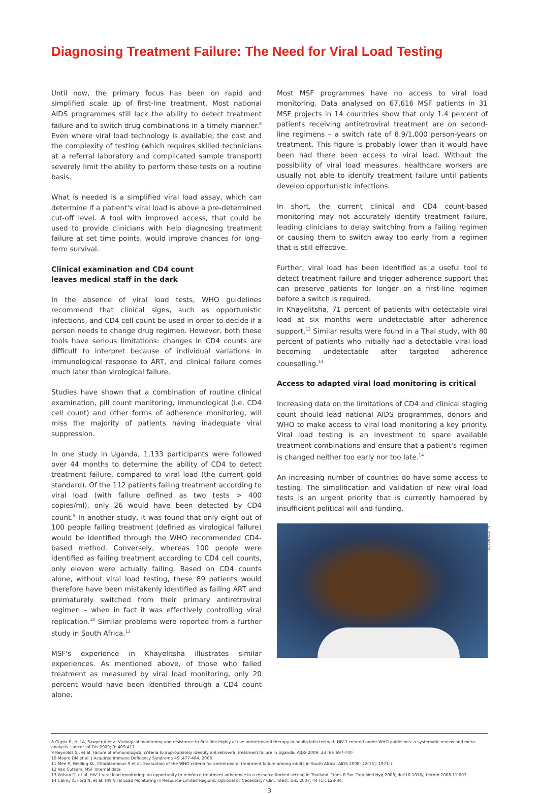Diagnosing Treatment Failure: The Need for Viral Load Testing
Until now, the primary focus has been on rapid and simplified scale up of first-line treatment. Most national AIDS programmes still lack the ability to detect treatment failure and to switch drug combinations in a timely manner.<sup>8</sup> Even where viral load technology is available, the cost and the complexity of testing (which requires skilled technicians at a referral laboratory and complicated sample transport) severely limit the ability to perform these tests on a routine basis.
What is needed is a simplified viral load assay, which can determine if a patient's viral load is above a pre-determined cut-off level. A tool with improved access, that could be used to provide clinicians with help diagnosing treatment failure at set time points, would improve chances for long-term survival.
Clinical examination and CD4 count
leaves medical staff in the dark
In the absence of viral load tests, WHO guidelines recommend that clinical signs, such as opportunistic infections, and CD4 cell count be used in order to decide if a person needs to change drug regimen. However, both these tools have serious limitations: changes in CD4 counts are difficult to interpret because of individual variations in immunological response to ART, and clinical failure comes much later than virological failure.
Studies have shown that a combination of routine clinical examination, pill count monitoring, immunological (i.e. CD4 cell count) and other forms of adherence monitoring, will miss the majority of patients having inadequate viral suppression.
In one study in Uganda, 1,133 participants were followed over 44 months to determine the ability of CD4 to detect treatment failure, compared to viral load (the current gold standard). Of the 112 patients failing treatment according to viral load (with failure defined as two tests > 400 copies/ml), only 26 would have been detected by CD4 count.<sup>9</sup> In another study, it was found that only eight out of 100 people failing treatment (defined as virological failure) would be identified through the WHO recommended CD4-based method. Conversely, whereas 100 people were identified as failing treatment according to CD4 cell counts, only eleven were actually failing. Based on CD4 counts alone, without viral load testing, these 89 patients would therefore have been mistakenly identified as failing ART and prematurely switched from their primary antiretroviral regimen – when in fact it was effectively controlling viral replication.<sup>10</sup> Similar problems were reported from a further study in South Africa.<sup>11</sup>
MSF's experience in Khayelitsha illustrates similar experiences. As mentioned above, of those who failed treatment as measured by viral load monitoring, only 20 percent would have been identified through a CD4 count alone.
Most MSF programmes have no access to viral load monitoring. Data analysed on 67,616 MSF patients in 31 MSF projects in 14 countries show that only 1.4 percent of patients receiving antiretroviral treatment are on second-line regimens – a switch rate of 8.9/1,000 person-years on treatment. This figure is probably lower than it would have been had there been access to viral load. Without the possibility of viral load measures, healthcare workers are usually not able to identify treatment failure until patients develop opportunistic infections.
In short, the current clinical and CD4 count-based monitoring may not accurately identify treatment failure, leading clinicians to delay switching from a failing regimen or causing them to switch away too early from a regimen that is still effective.
Further, viral load has been identified as a useful tool to detect treatment failure and trigger adherence support that can preserve patients for longer on a first-line regimen before a switch is required.
In Khayelitsha, 71 percent of patients with detectable viral load at six months were undetectable after adherence support.<sup>12</sup> Similar results were found in a Thai study, with 80 percent of patients who initially had a detectable viral load becoming undetectable after targeted adherence counselling.<sup>13</sup>
Access to adapted viral load monitoring is critical
Increasing data on the limitations of CD4 and clinical staging count should lead national AIDS programmes, donors and WHO to make access to viral load monitoring a key priority. Viral load testing is an investment to spare available treatment combinations and ensure that a patient's regimen is changed neither too early nor too late.<sup>14</sup>
An increasing number of countries do have some access to testing. The simplification and validation of new viral load tests is an urgent priority that is currently hampered by insufficient political will and funding.
© Tom Koene
8 Gupta R, Hill A, Sawyer A et al.Virological monitoring and resistance to first-line highly active antiretroviral therapy in adults infected with HIV-1 treated under WHO guidelines: a systematic review and meta-analysis. Lancet Inf Dis 2009; 9: 409-417
9 Reynolds SJ, et al. Failure of immunological criteria to appropriately identify antiretroviral treatment failure in Uganda. AIDS 2009; 23 (6): 697-700
10 Moore DM et al. J Acquired Immune Deficency Syndrome 49 :477-484, 2008
11 Mee P, Fielding KL, Charalambous S et al. Evaluation of the WHO criteria for antiretroviral treatment failure among adults in South Africa. AIDS 2008; 22(15): 1971-7
12 Van Cutsem, MSF Internal data
13 Wilson D, et al. HIV-1 viral load monitoring: an opportunity to reinforce treatment adherence in a resource-limited setting in Thailand. Trans R Soc Trop Med Hyg 2008; doi:10.1016/j.trstmh.2008.11.007
14 Calmy A, Ford N, et al. HIV Viral Load Monitoring in Resource-Limited Regions: Optional or Necessary? Clin. Infect. Dis. 2007; 44 (1): 128-34.
3